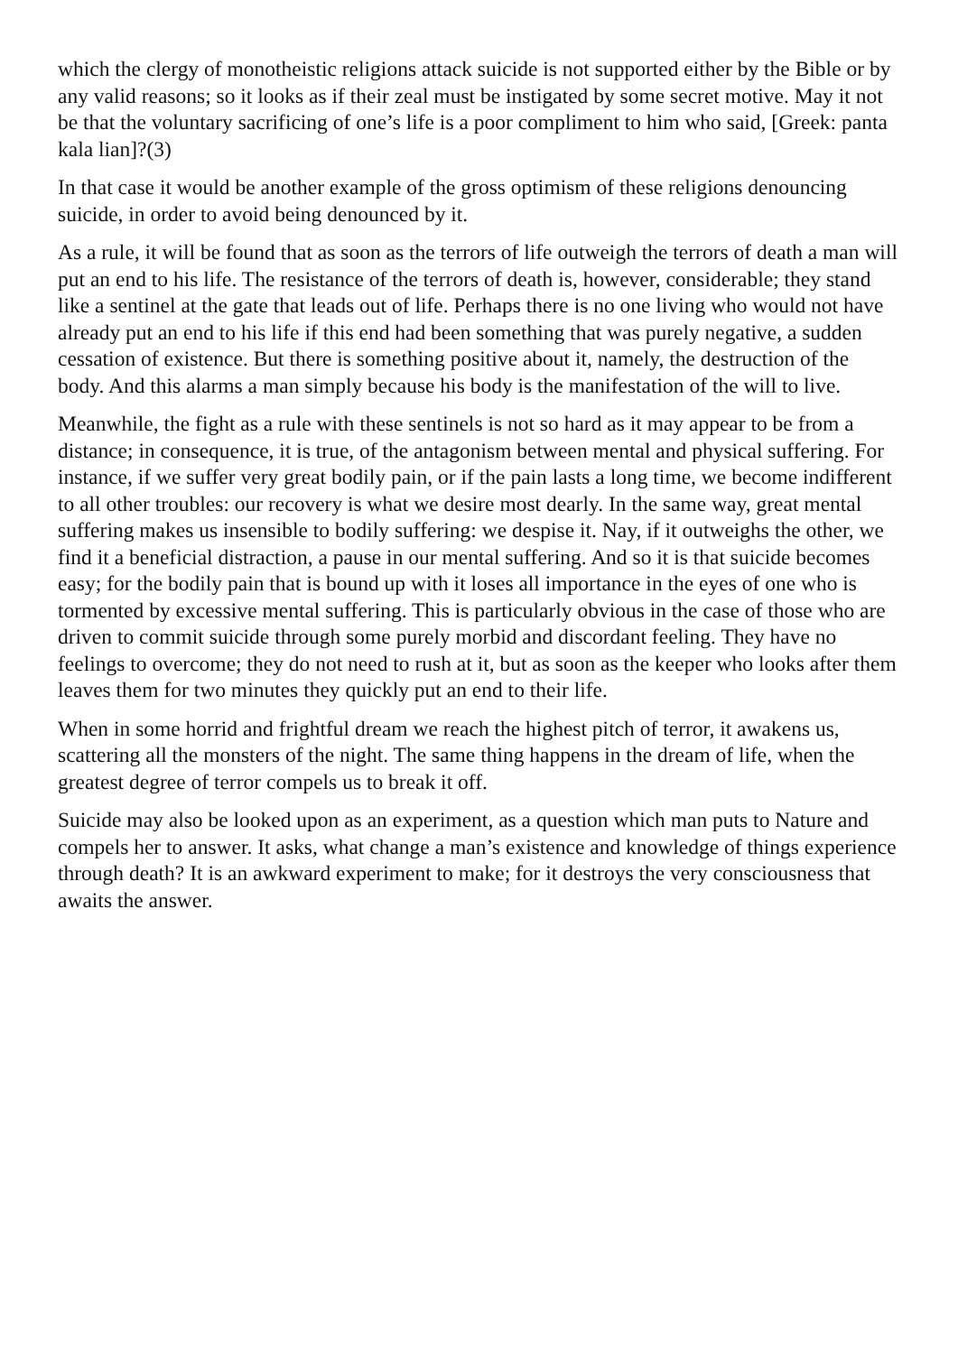which the clergy of monotheistic religions attack suicide is not supported either by the Bible or by any valid reasons; so it looks as if their zeal must be instigated by some secret motive. May it not be that the voluntary sacrificing of one’s life is a poor compliment to him who said, [Greek: panta kala lian]?(3)
In that case it would be another example of the gross optimism of these religions denouncing suicide, in order to avoid being denounced by it.
As a rule, it will be found that as soon as the terrors of life outweigh the terrors of death a man will put an end to his life. The resistance of the terrors of death is, however, considerable; they stand like a sentinel at the gate that leads out of life. Perhaps there is no one living who would not have already put an end to his life if this end had been something that was purely negative, a sudden cessation of existence. But there is something positive about it, namely, the destruction of the body. And this alarms a man simply because his body is the manifestation of the will to live.
Meanwhile, the fight as a rule with these sentinels is not so hard as it may appear to be from a distance; in consequence, it is true, of the antagonism between mental and physical suffering. For instance, if we suffer very great bodily pain, or if the pain lasts a long time, we become indifferent to all other troubles: our recovery is what we desire most dearly. In the same way, great mental suffering makes us insensible to bodily suffering: we despise it. Nay, if it outweighs the other, we find it a beneficial distraction, a pause in our mental suffering. And so it is that suicide becomes easy; for the bodily pain that is bound up with it loses all importance in the eyes of one who is tormented by excessive mental suffering. This is particularly obvious in the case of those who are driven to commit suicide through some purely morbid and discordant feeling. They have no feelings to overcome; they do not need to rush at it, but as soon as the keeper who looks after them leaves them for two minutes they quickly put an end to their life.
When in some horrid and frightful dream we reach the highest pitch of terror, it awakens us, scattering all the monsters of the night. The same thing happens in the dream of life, when the greatest degree of terror compels us to break it off.
Suicide may also be looked upon as an experiment, as a question which man puts to Nature and compels her to answer. It asks, what change a man’s existence and knowledge of things experience through death? It is an awkward experiment to make; for it destroys the very consciousness that awaits the answer.